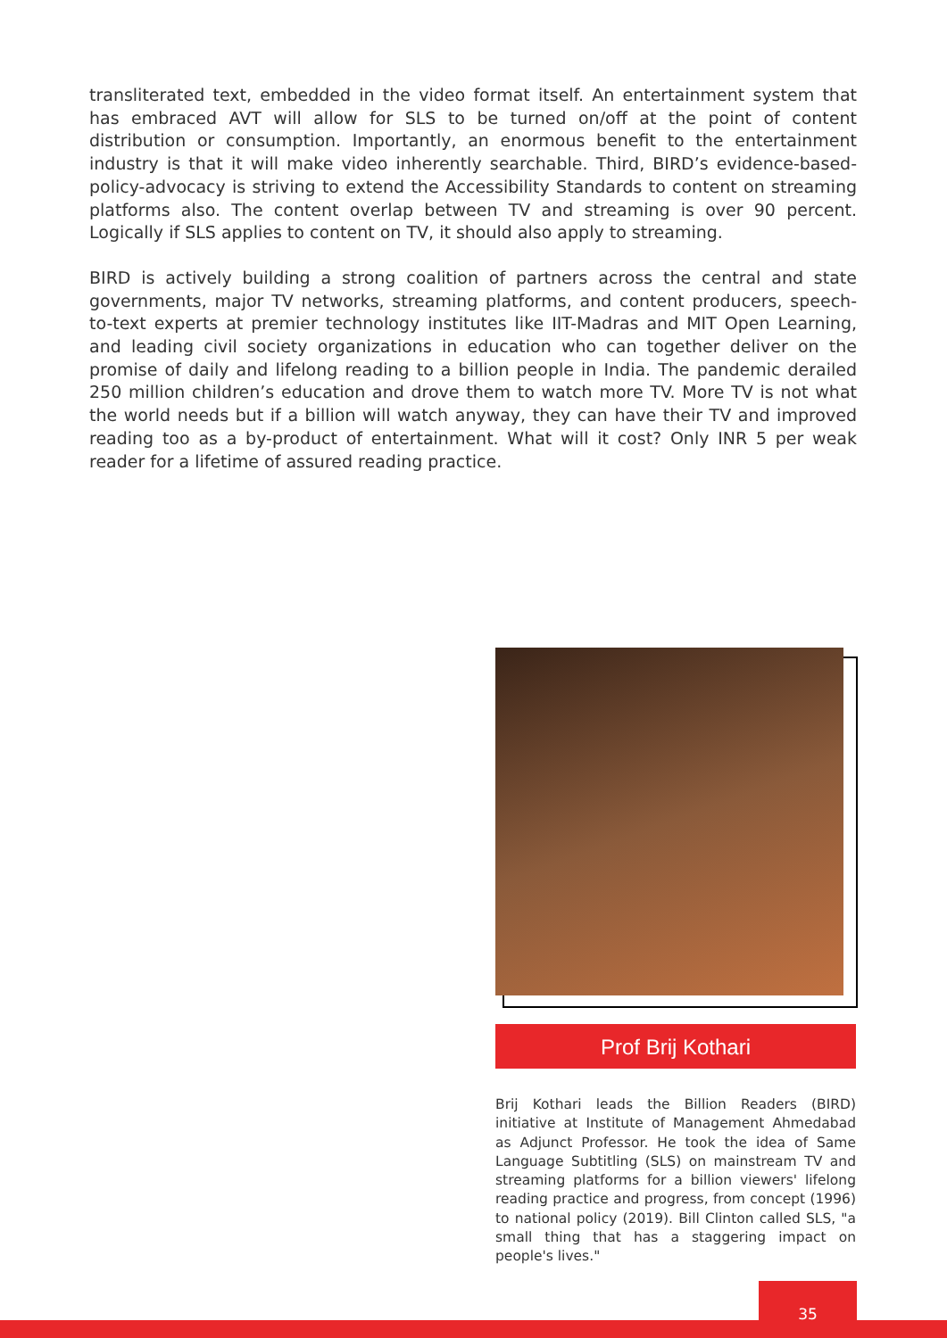transliterated text, embedded in the video format itself. An entertainment system that has embraced AVT will allow for SLS to be turned on/off at the point of content distribution or consumption. Importantly, an enormous benefit to the entertainment industry is that it will make video inherently searchable. Third, BIRD’s evidence-based-policy-advocacy is striving to extend the Accessibility Standards to content on streaming platforms also. The content overlap between TV and streaming is over 90 percent. Logically if SLS applies to content on TV, it should also apply to streaming.
BIRD is actively building a strong coalition of partners across the central and state governments, major TV networks, streaming platforms, and content producers, speech-to-text experts at premier technology institutes like IIT-Madras and MIT Open Learning, and leading civil society organizations in education who can together deliver on the promise of daily and lifelong reading to a billion people in India. The pandemic derailed 250 million children’s education and drove them to watch more TV. More TV is not what the world needs but if a billion will watch anyway, they can have their TV and improved reading too as a by-product of entertainment. What will it cost? Only INR 5 per weak reader for a lifetime of assured reading practice.
Prof Brij Kothari
Brij Kothari leads the Billion Readers (BIRD) initiative at Institute of Management Ahmedabad as Adjunct Professor. He took the idea of Same Language Subtitling (SLS) on mainstream TV and streaming platforms for a billion viewers' lifelong reading practice and progress, from concept (1996) to national policy (2019). Bill Clinton called SLS, "a small thing that has a staggering impact on people's lives."
35